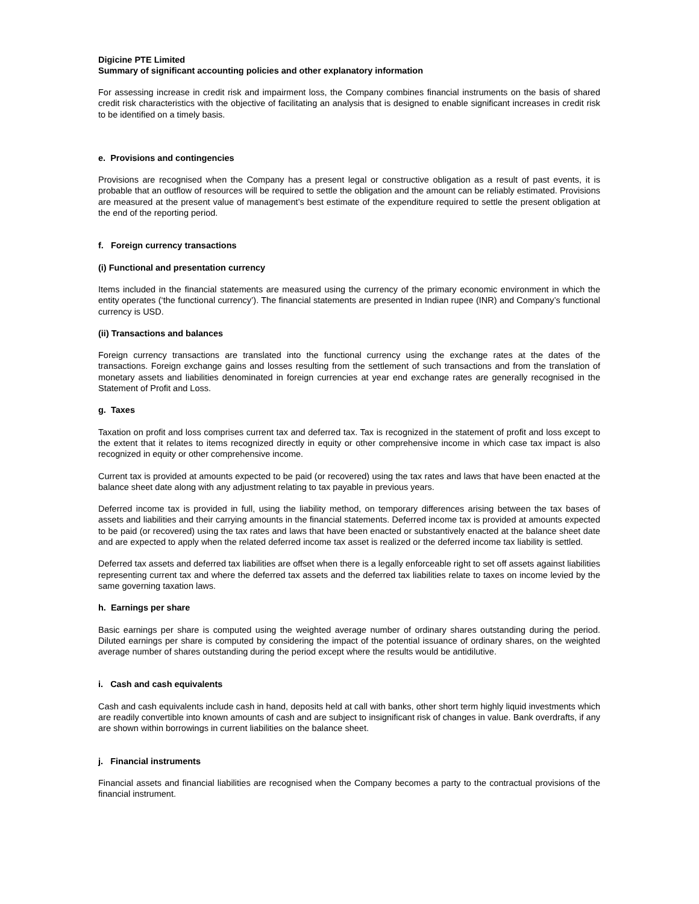Digicine PTE Limited
Summary of significant accounting policies and other explanatory information
For assessing increase in credit risk and impairment loss, the Company combines financial instruments on the basis of shared credit risk characteristics with the objective of facilitating an analysis that is designed to enable significant increases in credit risk to be identified on a timely basis.
e. Provisions and contingencies
Provisions are recognised when the Company has a present legal or constructive obligation as a result of past events, it is probable that an outflow of resources will be required to settle the obligation and the amount can be reliably estimated. Provisions are measured at the present value of management’s best estimate of the expenditure required to settle the present obligation at the end of the reporting period.
f. Foreign currency transactions
(i) Functional and presentation currency
Items included in the financial statements are measured using the currency of the primary economic environment in which the entity operates (‘the functional currency’). The financial statements are presented in Indian rupee (INR) and Company’s functional currency is USD.
(ii) Transactions and balances
Foreign currency transactions are translated into the functional currency using the exchange rates at the dates of the transactions. Foreign exchange gains and losses resulting from the settlement of such transactions and from the translation of monetary assets and liabilities denominated in foreign currencies at year end exchange rates are generally recognised in the Statement of Profit and Loss.
g. Taxes
Taxation on profit and loss comprises current tax and deferred tax. Tax is recognized in the statement of profit and loss except to the extent that it relates to items recognized directly in equity or other comprehensive income in which case tax impact is also recognized in equity or other comprehensive income.
Current tax is provided at amounts expected to be paid (or recovered) using the tax rates and laws that have been enacted at the balance sheet date along with any adjustment relating to tax payable in previous years.
Deferred income tax is provided in full, using the liability method, on temporary differences arising between the tax bases of assets and liabilities and their carrying amounts in the financial statements. Deferred income tax is provided at amounts expected to be paid (or recovered) using the tax rates and laws that have been enacted or substantively enacted at the balance sheet date and are expected to apply when the related deferred income tax asset is realized or the deferred income tax liability is settled.
Deferred tax assets and deferred tax liabilities are offset when there is a legally enforceable right to set off assets against liabilities representing current tax and where the deferred tax assets and the deferred tax liabilities relate to taxes on income levied by the same governing taxation laws.
h. Earnings per share
Basic earnings per share is computed using the weighted average number of ordinary shares outstanding during the period. Diluted earnings per share is computed by considering the impact of the potential issuance of ordinary shares, on the weighted average number of shares outstanding during the period except where the results would be antidilutive.
i. Cash and cash equivalents
Cash and cash equivalents include cash in hand, deposits held at call with banks, other short term highly liquid investments which are readily convertible into known amounts of cash and are subject to insignificant risk of changes in value. Bank overdrafts, if any are shown within borrowings in current liabilities on the balance sheet.
j. Financial instruments
Financial assets and financial liabilities are recognised when the Company becomes a party to the contractual provisions of the financial instrument.